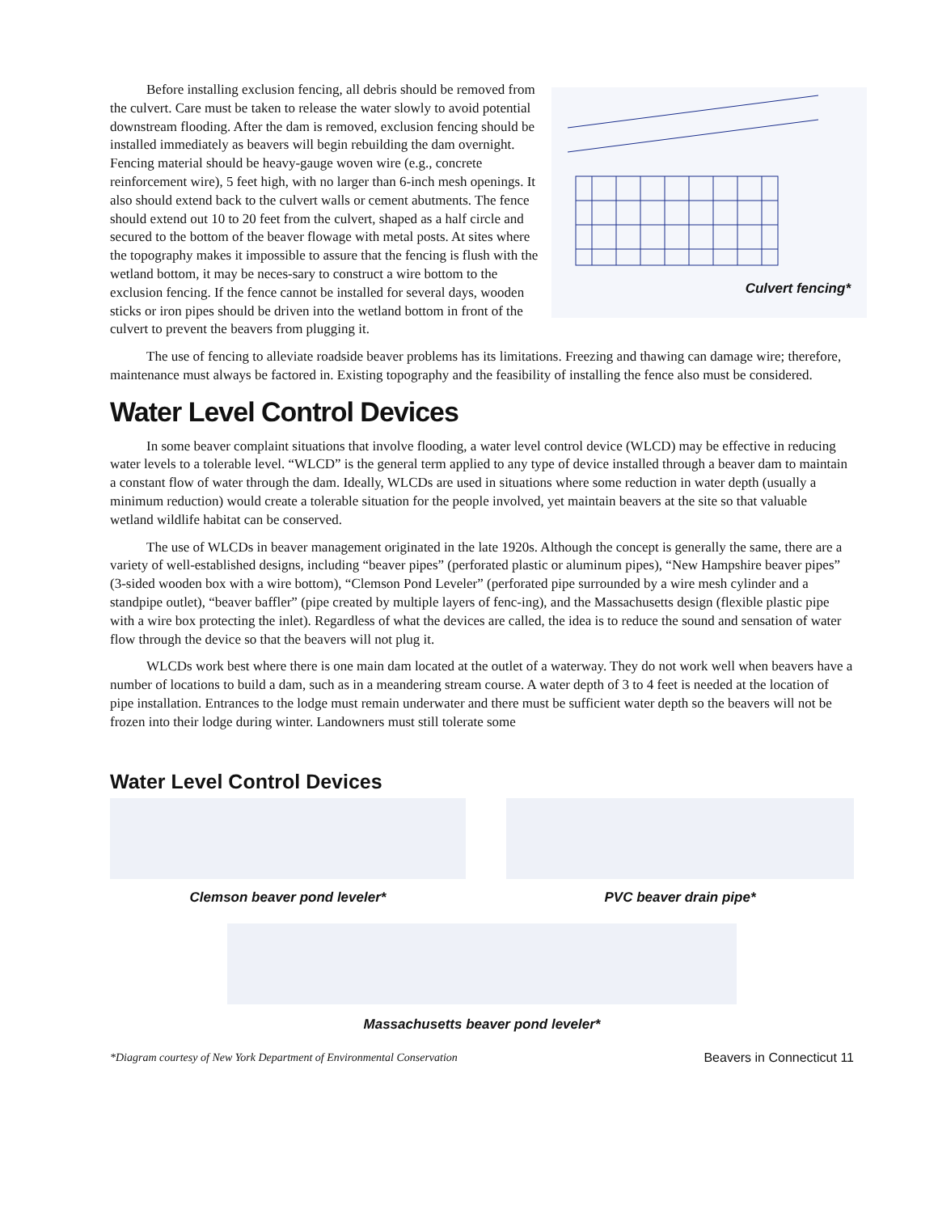Culvert fencing*
Before installing exclusion fencing, all debris should be removed from the culvert. Care must be taken to release the water slowly to avoid potential downstream flooding. After the dam is removed, exclusion fencing should be installed immediately as beavers will begin rebuilding the dam overnight. Fencing material should be heavy-gauge woven wire (e.g., concrete reinforcement wire), 5 feet high, with no larger than 6-inch mesh openings. It also should extend back to the culvert walls or cement abutments. The fence should extend out 10 to 20 feet from the culvert, shaped as a half circle and secured to the bottom of the beaver flowage with metal posts. At sites where the topography makes it impossible to assure that the fencing is flush with the wetland bottom, it may be neces-sary to construct a wire bottom to the exclusion fencing. If the fence cannot be installed for several days, wooden sticks or iron pipes should be driven into the wetland bottom in front of the culvert to prevent the beavers from plugging it.
The use of fencing to alleviate roadside beaver problems has its limitations. Freezing and thawing can damage wire; therefore, maintenance must always be factored in. Existing topography and the feasibility of installing the fence also must be considered.
Water Level Control Devices
In some beaver complaint situations that involve flooding, a water level control device (WLCD) may be effective in reducing water levels to a tolerable level. “WLCD” is the general term applied to any type of device installed through a beaver dam to maintain a constant flow of water through the dam. Ideally, WLCDs are used in situations where some reduction in water depth (usually a minimum reduction) would create a tolerable situation for the people involved, yet maintain beavers at the site so that valuable wetland wildlife habitat can be conserved.
The use of WLCDs in beaver management originated in the late 1920s. Although the concept is generally the same, there are a variety of well-established designs, including “beaver pipes” (perforated plastic or aluminum pipes), “New Hampshire beaver pipes” (3-sided wooden box with a wire bottom), “Clemson Pond Leveler” (perforated pipe surrounded by a wire mesh cylinder and a standpipe outlet), “beaver baffler” (pipe created by multiple layers of fenc-ing), and the Massachusetts design (flexible plastic pipe with a wire box protecting the inlet). Regardless of what the devices are called, the idea is to reduce the sound and sensation of water flow through the device so that the beavers will not plug it.
WLCDs work best where there is one main dam located at the outlet of a waterway. They do not work well when beavers have a number of locations to build a dam, such as in a meandering stream course. A water depth of 3 to 4 feet is needed at the location of pipe installation. Entrances to the lodge must remain underwater and there must be sufficient water depth so the beavers will not be frozen into their lodge during winter. Landowners must still tolerate some
Water Level Control Devices
Clemson beaver pond leveler* PVC beaver drain pipe*
Massachusetts beaver pond leveler*
*Diagram courtesy of New York Department of Environmental Conservation Beavers in Connecticut 11